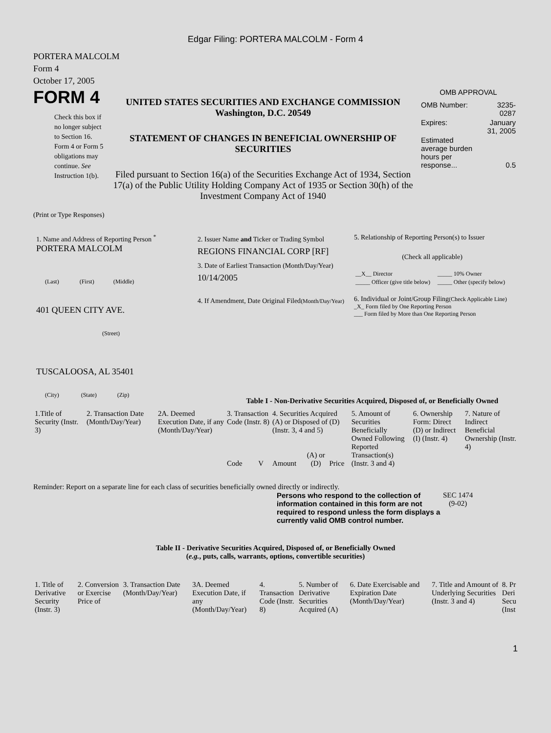Edgar Filing: PORTERA MALCOLM - Form 4
PORTERA MALCOLM
Form 4
October 17, 2005
FORM 4
Check this box if no longer subject to Section 16. Form 4 or Form 5 obligations may continue. See Instruction 1(b).
UNITED STATES SECURITIES AND EXCHANGE COMMISSION
Washington, D.C. 20549
STATEMENT OF CHANGES IN BENEFICIAL OWNERSHIP OF SECURITIES
Filed pursuant to Section 16(a) of the Securities Exchange Act of 1934, Section 17(a) of the Public Utility Holding Company Act of 1935 or Section 30(h) of the Investment Company Act of 1940
OMB APPROVAL
| OMB Number: | 3235-0287 |
| Expires: | January 31, 2005 |
| Estimated average burden hours per response... | 0.5 |
(Print or Type Responses)
1. Name and Address of Reporting Person <sup>*</sup>
PORTERA MALCOLM
(Last) (First) (Middle)
401 QUEEN CITY AVE.
(Street)
TUSCALOOSA, AL 35401
(City) (State) (Zip)
2. Issuer Name and Ticker or Trading Symbol
REGIONS FINANCIAL CORP [RF]
3. Date of Earliest Transaction (Month/Day/Year)
10/14/2005
4. If Amendment, Date Original Filed(Month/Day/Year)
5. Relationship of Reporting Person(s) to Issuer
(Check all applicable)
| __X__ Director | _____ 10% Owner |
| _____ Officer (give title below) | _____ Other (specify below) |
6. Individual or Joint/Group Filing(Check Applicable Line)
_X_ Form filed by One Reporting Person
___ Form filed by More than One Reporting Person
Table I - Non-Derivative Securities Acquired, Disposed of, or Beneficially Owned
| 1.Title of Security (Instr. 3) | 2. Transaction Date (Month/Day/Year) | 2A. Deemed Execution Date, if any (Month/Day/Year) | 3. Transaction Code (Instr. 8) | | 4. Securities Acquired (A) or Disposed of (D) (Instr. 3, 4 and 5) | | | 5. Amount of Securities Beneficially Owned Following Reported Transaction(s) (Instr. 3 and 4) | 6. Ownership Form: Direct (D) or Indirect (I) (Instr. 4) | 7. Nature of Indirect Beneficial Ownership (Instr. 4) |
| | | | Code | V | Amount | (A) or (D) | Price | | | |
Reminder: Report on a separate line for each class of securities beneficially owned directly or indirectly.
Persons who respond to the collection of information contained in this form are not required to respond unless the form displays a currently valid OMB control number.
SEC 1474
(9-02)
Table II - Derivative Securities Acquired, Disposed of, or Beneficially Owned
(e.g., puts, calls, warrants, options, convertible securities)
| 1. Title of Derivative Security (Instr. 3) | 2. Conversion or Exercise Price of | 3. Transaction Date (Month/Day/Year) | 3A. Deemed Execution Date, if any (Month/Day/Year) | 4. Transaction Code (Instr. 8) | 5. Number of Derivative Securities Acquired (A) | 6. Date Exercisable and Expiration Date (Month/Day/Year) | 7. Title and Amount of Underlying Securities (Instr. 3 and 4) | 8. Pr Deri Secu (Inst |
1